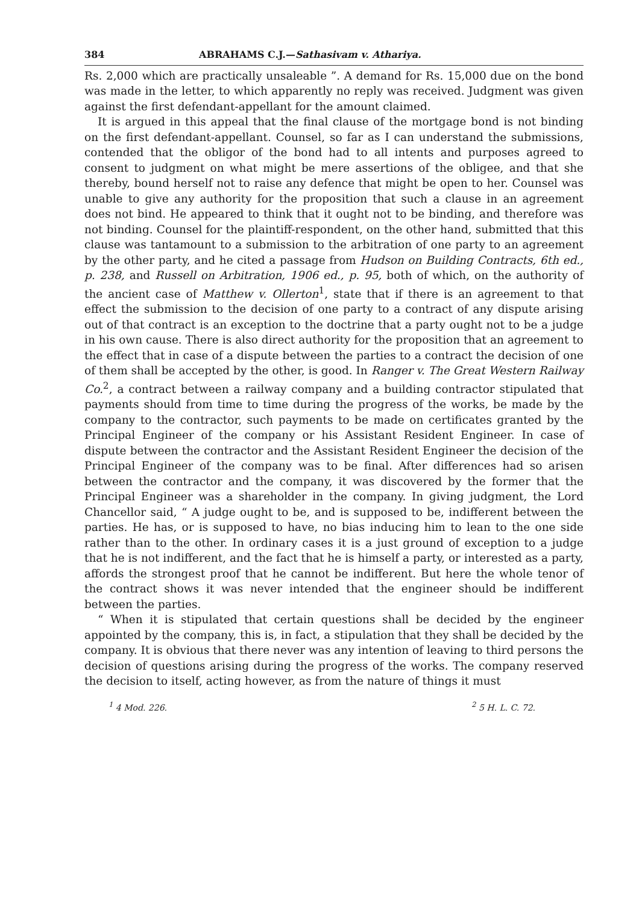384 ABRAHAMS C.J.—Sathasivam v. Athariya.
Rs. 2,000 which are practically unsaleable ”. A demand for Rs. 15,000 due on the bond was made in the letter, to which apparently no reply was received. Judgment was given against the first defendant-appellant for the amount claimed.
It is argued in this appeal that the final clause of the mortgage bond is not binding on the first defendant-appellant. Counsel, so far as I can understand the submissions, contended that the obligor of the bond had to all intents and purposes agreed to consent to judgment on what might be mere assertions of the obligee, and that she thereby, bound herself not to raise any defence that might be open to her. Counsel was unable to give any authority for the proposition that such a clause in an agreement does not bind. He appeared to think that it ought not to be binding, and therefore was not binding. Counsel for the plaintiff-respondent, on the other hand, submitted that this clause was tantamount to a submission to the arbitration of one party to an agreement by the other party, and he cited a passage from Hudson on Building Contracts, 6th ed., p. 238, and Russell on Arbitration, 1906 ed., p. 95, both of which, on the authority of the ancient case of Matthew v. Ollerton<sup>1</sup>, state that if there is an agreement to that effect the submission to the decision of one party to a contract of any dispute arising out of that contract is an exception to the doctrine that a party ought not to be a judge in his own cause. There is also direct authority for the proposition that an agreement to the effect that in case of a dispute between the parties to a contract the decision of one of them shall be accepted by the other, is good. In Ranger v. The Great Western Railway Co.<sup>2</sup>, a contract between a railway company and a building contractor stipulated that payments should from time to time during the progress of the works, be made by the company to the contractor, such payments to be made on certificates granted by the Principal Engineer of the company or his Assistant Resident Engineer. In case of dispute between the contractor and the Assistant Resident Engineer the decision of the Principal Engineer of the company was to be final. After differences had so arisen between the contractor and the company, it was discovered by the former that the Principal Engineer was a shareholder in the company. In giving judgment, the Lord Chancellor said, “ A judge ought to be, and is supposed to be, indifferent between the parties. He has, or is supposed to have, no bias inducing him to lean to the one side rather than to the other. In ordinary cases it is a just ground of exception to a judge that he is not indifferent, and the fact that he is himself a party, or interested as a party, affords the strongest proof that he cannot be indifferent. But here the whole tenor of the contract shows it was never intended that the engineer should be indifferent between the parties.
“ When it is stipulated that certain questions shall be decided by the engineer appointed by the company, this is, in fact, a stipulation that they shall be decided by the company. It is obvious that there never was any intention of leaving to third persons the decision of questions arising during the progress of the works. The company reserved the decision to itself, acting however, as from the nature of things it must
<sup>1</sup> 4 Mod. 226. <sup>2</sup> 5 H. L. C. 72.